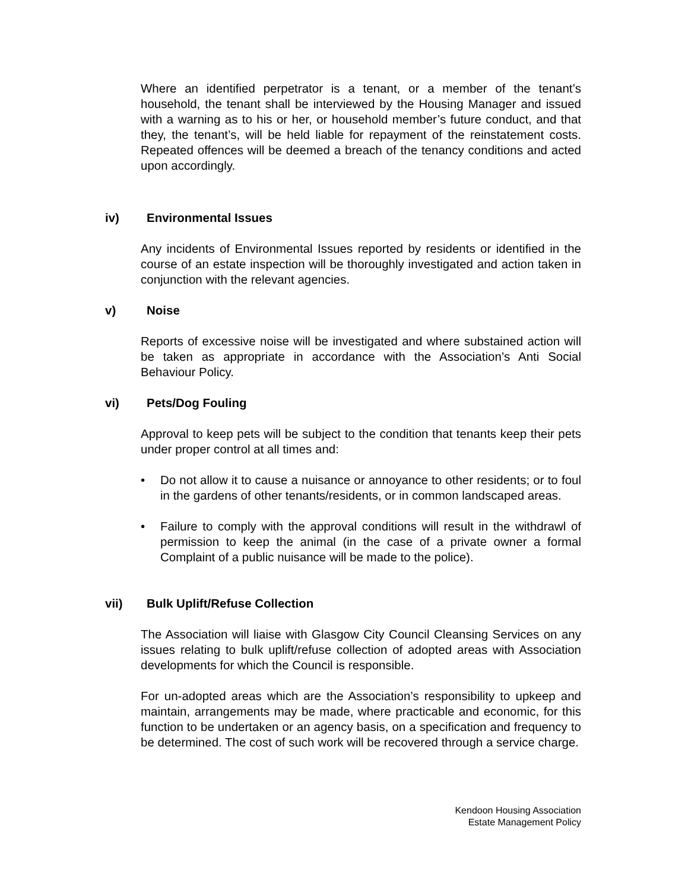Where an identified perpetrator is a tenant, or a member of the tenant’s household, the tenant shall be interviewed by the Housing Manager and issued with a warning as to his or her, or household member’s future conduct, and that they, the tenant’s, will be held liable for repayment of the reinstatement costs. Repeated offences will be deemed a breach of the tenancy conditions and acted upon accordingly.
iv) Environmental Issues
Any incidents of Environmental Issues reported by residents or identified in the course of an estate inspection will be thoroughly investigated and action taken in conjunction with the relevant agencies.
v) Noise
Reports of excessive noise will be investigated and where substained action will be taken as appropriate in accordance with the Association’s Anti Social Behaviour Policy.
vi) Pets/Dog Fouling
Approval to keep pets will be subject to the condition that tenants keep their pets under proper control at all times and:
• Do not allow it to cause a nuisance or annoyance to other residents; or to foul in the gardens of other tenants/residents, or in common landscaped areas.
• Failure to comply with the approval conditions will result in the withdrawl of permission to keep the animal (in the case of a private owner a formal Complaint of a public nuisance will be made to the police).
vii) Bulk Uplift/Refuse Collection
The Association will liaise with Glasgow City Council Cleansing Services on any issues relating to bulk uplift/refuse collection of adopted areas with Association developments for which the Council is responsible.
For un-adopted areas which are the Association’s responsibility to upkeep and maintain, arrangements may be made, where practicable and economic, for this function to be undertaken or an agency basis, on a specification and frequency to be determined. The cost of such work will be recovered through a service charge.
Kendoon Housing Association
Estate Management Policy